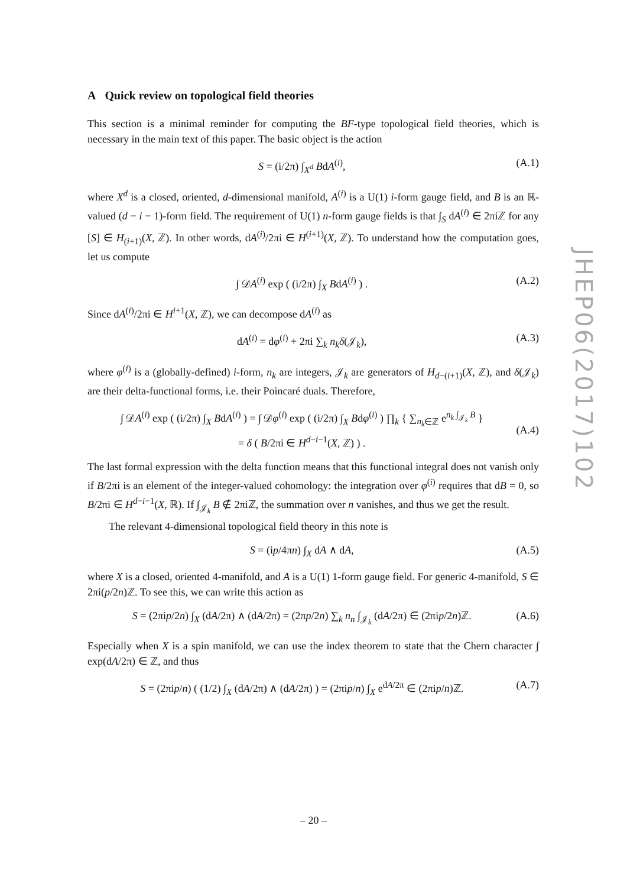A Quick review on topological field theories
This section is a minimal reminder for computing the BF-type topological field theories, which is necessary in the main text of this paper. The basic object is the action
S = (i/2π) ∫<sub>X<sup>d</sup></sub> BdA<sup>(i)</sup>, (A.1)
where X<sup>d</sup> is a closed, oriented, d-dimensional manifold, A<sup>(i)</sup> is a U(1) i-form gauge field, and B is an ℝ-valued (d − i − 1)-form field. The requirement of U(1) n-form gauge fields is that ∫<sub>S</sub> dA<sup>(i)</sup> ∈ 2πiℤ for any [S] ∈ H<sub>(i+1)</sub>(X, ℤ). In other words, dA<sup>(i)</sup>/2πi ∈ H<sup>(i+1)</sup>(X, ℤ). To understand how the computation goes, let us compute
∫ 𝒟A<sup>(i)</sup> exp ( (i/2π) ∫<sub>X</sub> BdA<sup>(i)</sup> ) . (A.2)
Since dA<sup>(i)</sup>/2πi ∈ H<sup>i+1</sup>(X, ℤ), we can decompose dA<sup>(i)</sup> as
dA<sup>(i)</sup> = dφ<sup>(i)</sup> + 2πi ∑<sub>k</sub> n<sub>k</sub>δ(𝒥<sub>k</sub>), (A.3)
where φ<sup>(i)</sup> is a (globally-defined) i-form, n<sub>k</sub> are integers, 𝒥<sub>k</sub> are generators of H<sub>d−(i+1)</sub>(X, ℤ), and δ(𝒥<sub>k</sub>) are their delta-functional forms, i.e. their Poincaré duals. Therefore,
∫ 𝒟A<sup>(i)</sup> exp ( (i/2π) ∫<sub>X</sub> BdA<sup>(i)</sup> ) = ∫ 𝒟φ<sup>(i)</sup> exp ( (i/2π) ∫<sub>X</sub> Bdφ<sup>(i)</sup> ) ∏<sub>k</sub> { ∑<sub>n<sub>k</sub>∈ℤ</sub> e<sup>n<sub>k</sub> ∫<sub>𝒥<sub>k</sub></sub> B</sup> }
= δ ( B/2πi ∈ H<sup>d−i−1</sup>(X, ℤ) ) .
(A.4)
The last formal expression with the delta function means that this functional integral does not vanish only if B/2πi is an element of the integer-valued cohomology: the integration over φ<sup>(i)</sup> requires that dB = 0, so B/2πi ∈ H<sup>d−i−1</sup>(X, ℝ). If ∫<sub>𝒥<sub>k</sub></sub> B ∉ 2πiℤ, the summation over n vanishes, and thus we get the result.
The relevant 4-dimensional topological field theory in this note is
S = (ip/4πn) ∫<sub>X</sub> dA ∧ dA, (A.5)
where X is a closed, oriented 4-manifold, and A is a U(1) 1-form gauge field. For generic 4-manifold, S ∈ 2πi(p/2n)ℤ. To see this, we can write this action as
S = (2πip/2n) ∫<sub>X</sub> (dA/2π) ∧ (dA/2π) = (2πp/2n) ∑<sub>k</sub> n<sub>n</sub> ∫<sub>𝒥<sub>k</sub></sub> (dA/2π) ∈ (2πip/2n)ℤ. (A.6)
Especially when X is a spin manifold, we can use the index theorem to state that the Chern character ∫ exp(dA/2π) ∈ ℤ, and thus
S = (2πip/n) ( (1/2) ∫<sub>X</sub> (dA/2π) ∧ (dA/2π) ) = (2πip/n) ∫<sub>X</sub> e<sup>dA/2π</sup> ∈ (2πip/n)ℤ. (A.7)
JHEP06(2017)102
– 20 –